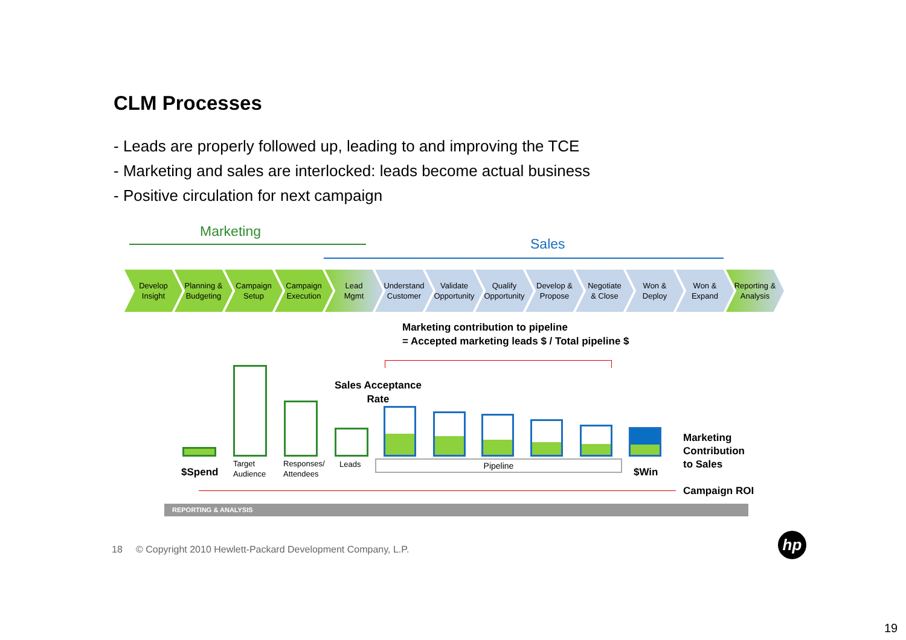CLM Processes
- Leads are properly followed up, leading to and improving the TCE
- Marketing and sales are interlocked: leads become actual business
- Positive circulation for next campaign
Marketing
Sales
Develop
Insight
Planning &
Budgeting
Campaign
Setup
Campaign
Execution
Lead
Mgmt
Understand
Customer
Validate
Opportunity
Qualify
Opportunity
Develop &
Propose
Negotiate
& Close
Won &
Deploy
Won &
Expand
Reporting &
Analysis
Marketing contribution to pipeline
= Accepted marketing leads $ / Total pipeline $
Sales Acceptance
Rate
Pipeline
$Spend
Target
Audience
Responses/
Attendees
Leads
$Win
Marketing
Contribution
to Sales
Campaign ROI
REPORTING & ANALYSIS
18 © Copyright 2010 Hewlett-Packard Development Company, L.P.
hp
19